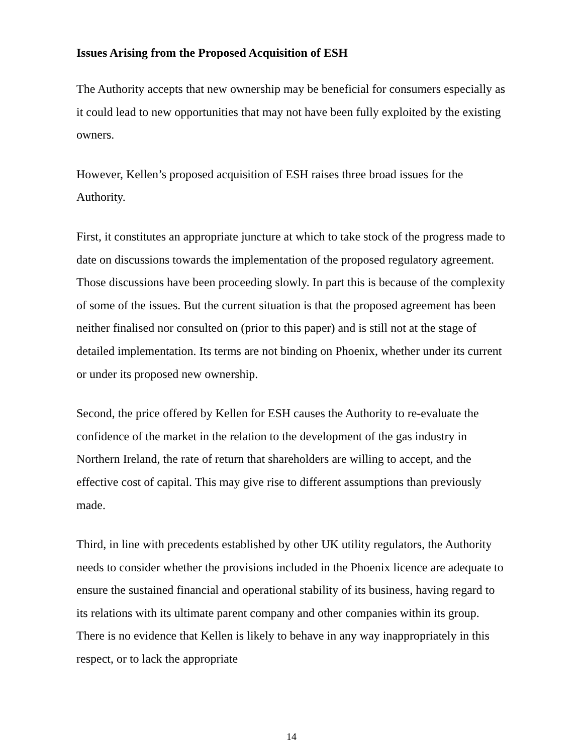Issues Arising from the Proposed Acquisition of ESH
The Authority accepts that new ownership may be beneficial for consumers especially as it could lead to new opportunities that may not have been fully exploited by the existing owners.
However, Kellen’s proposed acquisition of ESH raises three broad issues for the Authority.
First, it constitutes an appropriate juncture at which to take stock of the progress made to date on discussions towards the implementation of the proposed regulatory agreement. Those discussions have been proceeding slowly. In part this is because of the complexity of some of the issues. But the current situation is that the proposed agreement has been neither finalised nor consulted on (prior to this paper) and is still not at the stage of detailed implementation. Its terms are not binding on Phoenix, whether under its current or under its proposed new ownership.
Second, the price offered by Kellen for ESH causes the Authority to re-evaluate the confidence of the market in the relation to the development of the gas industry in Northern Ireland, the rate of return that shareholders are willing to accept, and the effective cost of capital. This may give rise to different assumptions than previously made.
Third, in line with precedents established by other UK utility regulators, the Authority needs to consider whether the provisions included in the Phoenix licence are adequate to ensure the sustained financial and operational stability of its business, having regard to its relations with its ultimate parent company and other companies within its group. There is no evidence that Kellen is likely to behave in any way inappropriately in this respect, or to lack the appropriate
14